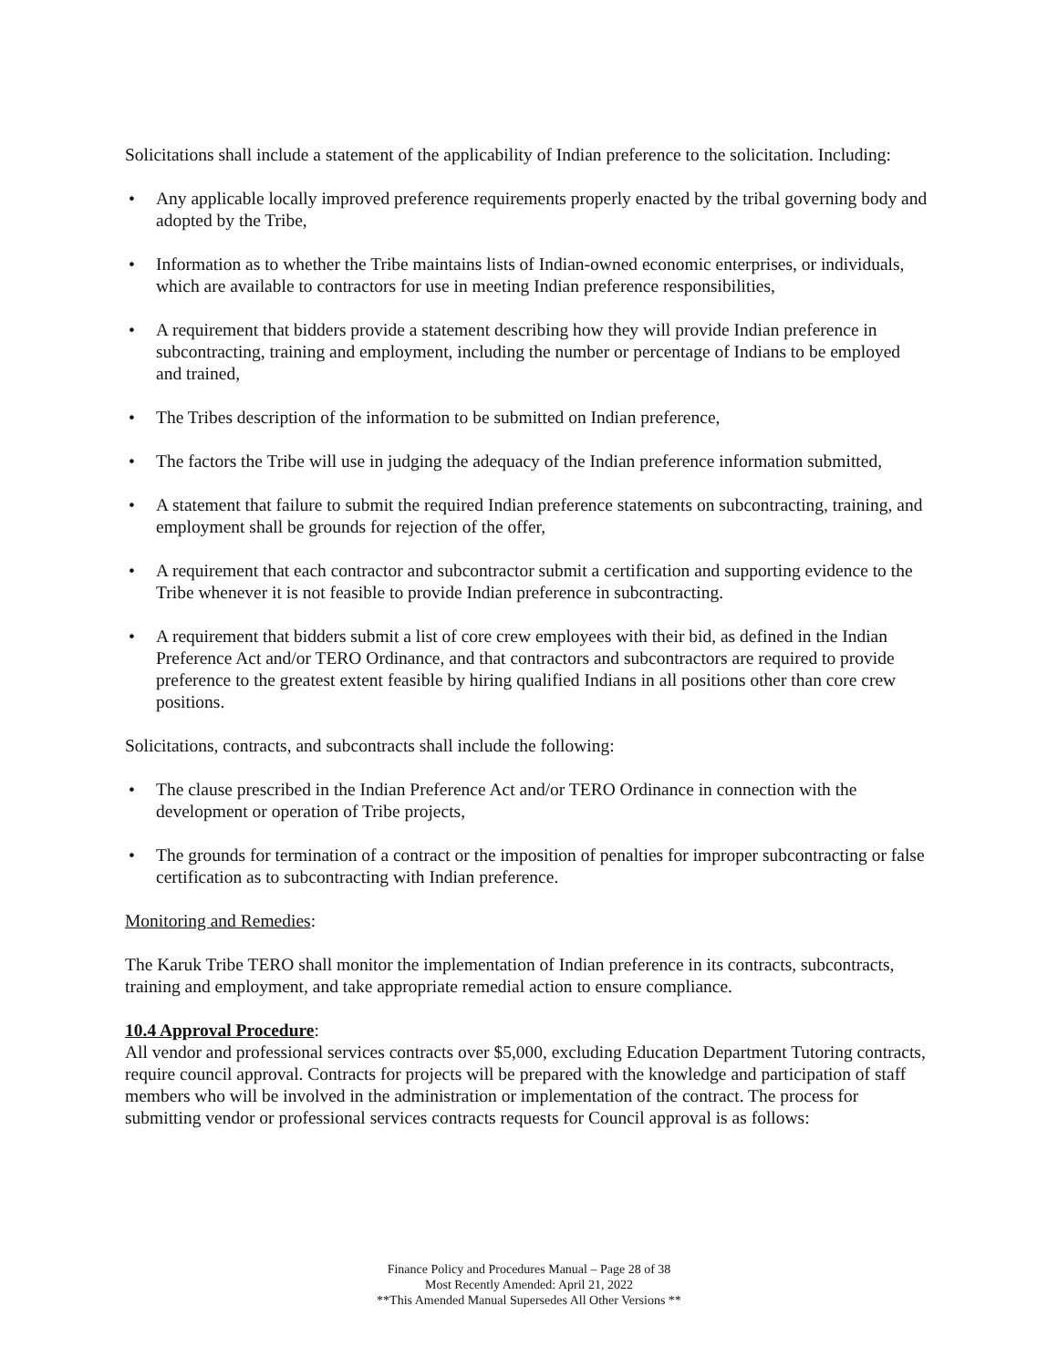Solicitations shall include a statement of the applicability of Indian preference to the solicitation. Including:
• Any applicable locally improved preference requirements properly enacted by the tribal governing body and adopted by the Tribe,
• Information as to whether the Tribe maintains lists of Indian-owned economic enterprises, or individuals, which are available to contractors for use in meeting Indian preference responsibilities,
• A requirement that bidders provide a statement describing how they will provide Indian preference in subcontracting, training and employment, including the number or percentage of Indians to be employed and trained,
• The Tribes description of the information to be submitted on Indian preference,
• The factors the Tribe will use in judging the adequacy of the Indian preference information submitted,
• A statement that failure to submit the required Indian preference statements on subcontracting, training, and employment shall be grounds for rejection of the offer,
• A requirement that each contractor and subcontractor submit a certification and supporting evidence to the Tribe whenever it is not feasible to provide Indian preference in subcontracting.
• A requirement that bidders submit a list of core crew employees with their bid, as defined in the Indian Preference Act and/or TERO Ordinance, and that contractors and subcontractors are required to provide preference to the greatest extent feasible by hiring qualified Indians in all positions other than core crew positions.
Solicitations, contracts, and subcontracts shall include the following:
• The clause prescribed in the Indian Preference Act and/or TERO Ordinance in connection with the development or operation of Tribe projects,
• The grounds for termination of a contract or the imposition of penalties for improper subcontracting or false certification as to subcontracting with Indian preference.
Monitoring and Remedies:
The Karuk Tribe TERO shall monitor the implementation of Indian preference in its contracts, subcontracts, training and employment, and take appropriate remedial action to ensure compliance.
10.4 Approval Procedure:
All vendor and professional services contracts over $5,000, excluding Education Department Tutoring contracts, require council approval. Contracts for projects will be prepared with the knowledge and participation of staff members who will be involved in the administration or implementation of the contract. The process for submitting vendor or professional services contracts requests for Council approval is as follows:
Finance Policy and Procedures Manual – Page 28 of 38
Most Recently Amended: April 21, 2022
**This Amended Manual Supersedes All Other Versions **